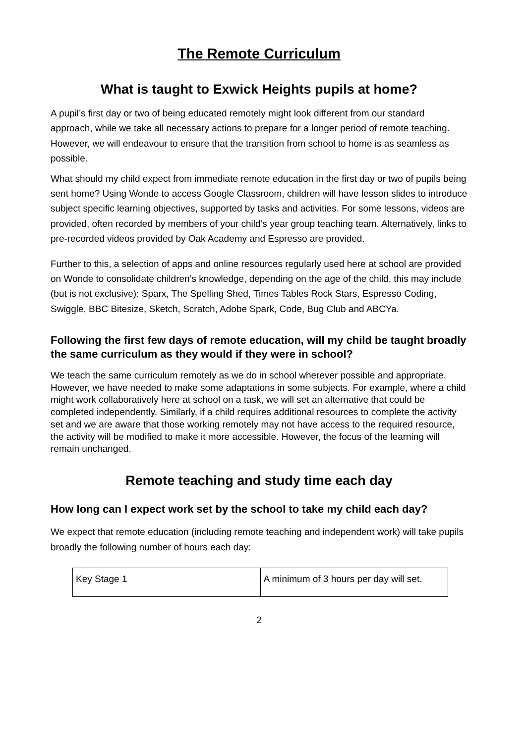The Remote Curriculum
What is taught to Exwick Heights pupils at home?
A pupil’s first day or two of being educated remotely might look different from our standard approach, while we take all necessary actions to prepare for a longer period of remote teaching. However, we will endeavour to ensure that the transition from school to home is as seamless as possible.
What should my child expect from immediate remote education in the first day or two of pupils being sent home? Using Wonde to access Google Classroom, children will have lesson slides to introduce subject specific learning objectives, supported by tasks and activities. For some lessons, videos are provided, often recorded by members of your child’s year group teaching team. Alternatively, links to pre-recorded videos provided by Oak Academy and Espresso are provided.
Further to this, a selection of apps and online resources regularly used here at school are provided on Wonde to consolidate children’s knowledge, depending on the age of the child, this may include (but is not exclusive): Sparx, The Spelling Shed, Times Tables Rock Stars, Espresso Coding, Swiggle, BBC Bitesize, Sketch, Scratch, Adobe Spark, Code, Bug Club and ABCYa.
Following the first few days of remote education, will my child be taught broadly the same curriculum as they would if they were in school?
We teach the same curriculum remotely as we do in school wherever possible and appropriate. However, we have needed to make some adaptations in some subjects. For example, where a child might work collaboratively here at school on a task, we will set an alternative that could be completed independently. Similarly, if a child requires additional resources to complete the activity set and we are aware that those working remotely may not have access to the required resource, the activity will be modified to make it more accessible. However, the focus of the learning will remain unchanged.
Remote teaching and study time each day
How long can I expect work set by the school to take my child each day?
We expect that remote education (including remote teaching and independent work) will take pupils broadly the following number of hours each day:
| Key Stage 1 | A minimum of 3 hours per day will set. |
2